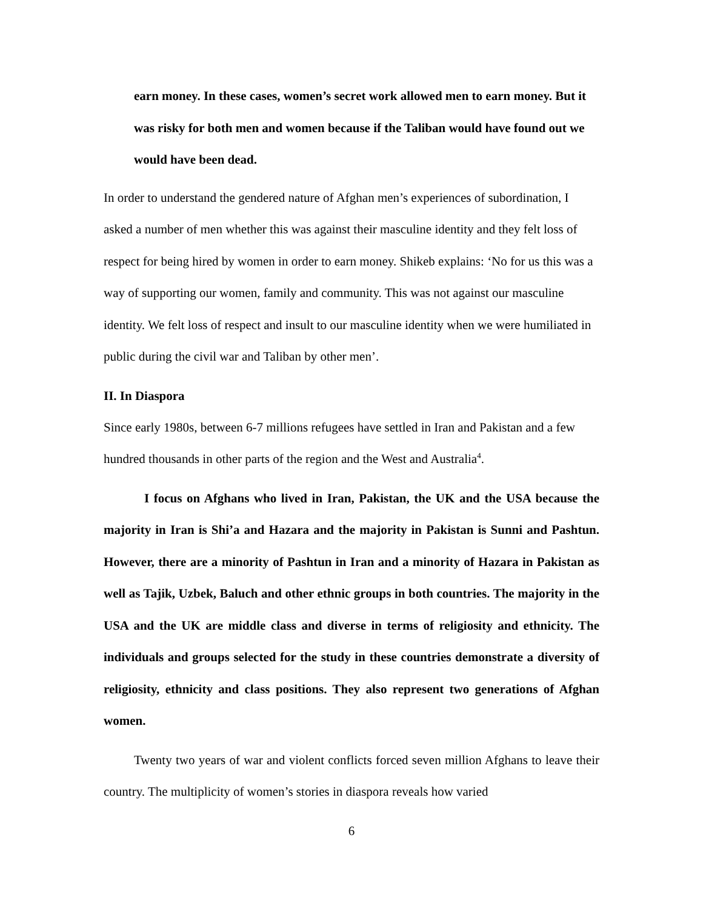earn money. In these cases, women’s secret work allowed men to earn money. But it was risky for both men and women because if the Taliban would have found out we would have been dead.
In order to understand the gendered nature of Afghan men’s experiences of subordination, I asked a number of men whether this was against their masculine identity and they felt loss of respect for being hired by women in order to earn money. Shikeb explains: ‘No for us this was a way of supporting our women, family and community. This was not against our masculine identity. We felt loss of respect and insult to our masculine identity when we were humiliated in public during the civil war and Taliban by other men’.
II. In Diaspora
Since early 1980s, between 6-7 millions refugees have settled in Iran and Pakistan and a few hundred thousands in other parts of the region and the West and Australia<sup>4</sup>.
I focus on Afghans who lived in Iran, Pakistan, the UK and the USA because the majority in Iran is Shi’a and Hazara and the majority in Pakistan is Sunni and Pashtun. However, there are a minority of Pashtun in Iran and a minority of Hazara in Pakistan as well as Tajik, Uzbek, Baluch and other ethnic groups in both countries. The majority in the USA and the UK are middle class and diverse in terms of religiosity and ethnicity. The individuals and groups selected for the study in these countries demonstrate a diversity of religiosity, ethnicity and class positions. They also represent two generations of Afghan women.
Twenty two years of war and violent conflicts forced seven million Afghans to leave their country. The multiplicity of women’s stories in diaspora reveals how varied
6